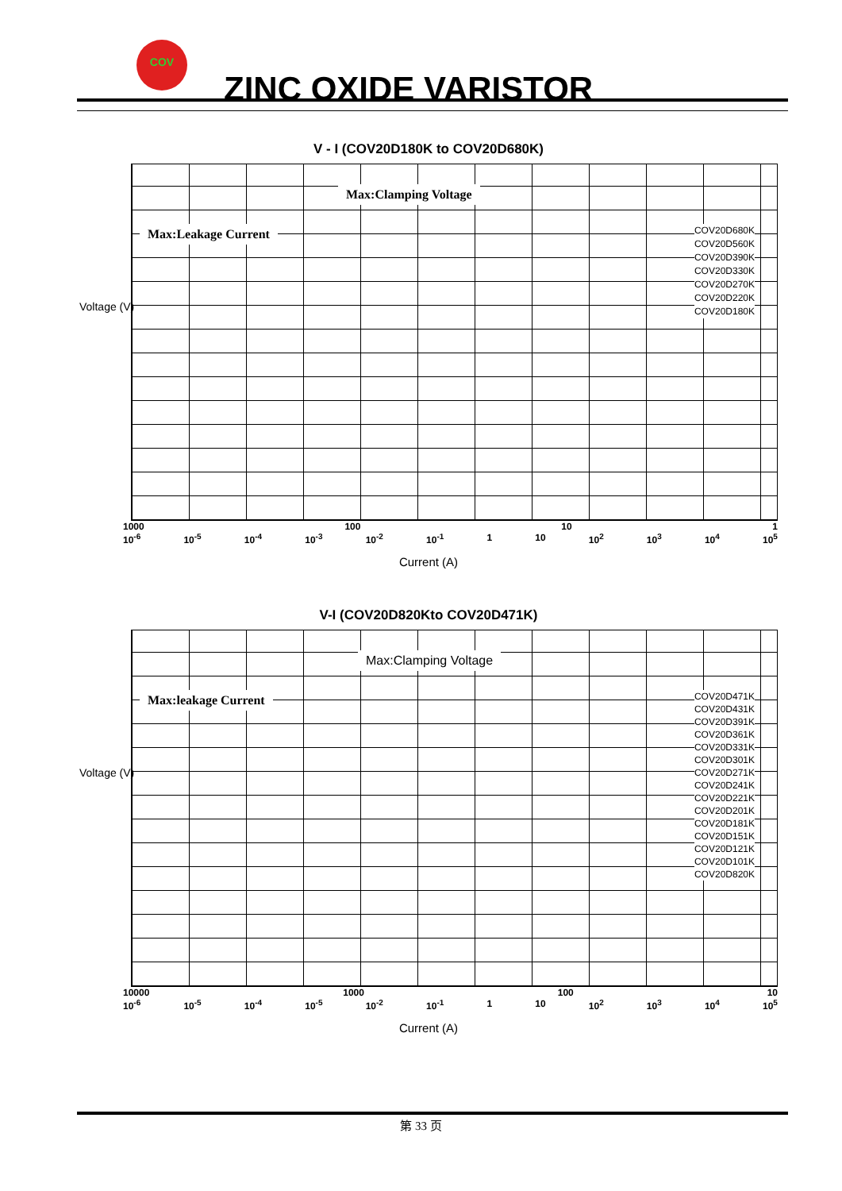COV
ZINC OXIDE VARISTOR
V - I (COV20D180K to COV20D680K)
Voltage (V)
Max:Clamping Voltage
Max:Leakage Current
COV20D680K
COV20D560K
COV20D390K
COV20D330K
COV20D270K
COV20D220K
COV20D180K
1000 100 10 1
10<sup>-6</sup> 10<sup>-5</sup> 10<sup>-4</sup> 10<sup>-3</sup> 10<sup>-2</sup> 10<sup>-1</sup> 1 10 10<sup>2</sup> 10<sup>3</sup> 10<sup>4</sup> 10<sup>5</sup>
Current (A)
V-I (COV20D820Kto COV20D471K)
Voltage (V)
Max:Clamping Voltage
Max:leakage Current
COV20D471K
COV20D431K
COV20D391K
COV20D361K
COV20D331K
COV20D301K
COV20D271K
COV20D241K
COV20D221K
COV20D201K
COV20D181K
COV20D151K
COV20D121K
COV20D101K
COV20D820K
10000 1000 100 10
10<sup>-6</sup> 10<sup>-5</sup> 10<sup>-4</sup> 10<sup>-5</sup> 10<sup>-2</sup> 10<sup>-1</sup> 1 10 10<sup>2</sup> 10<sup>3</sup> 10<sup>4</sup> 10<sup>5</sup>
Current (A)
第 33 页